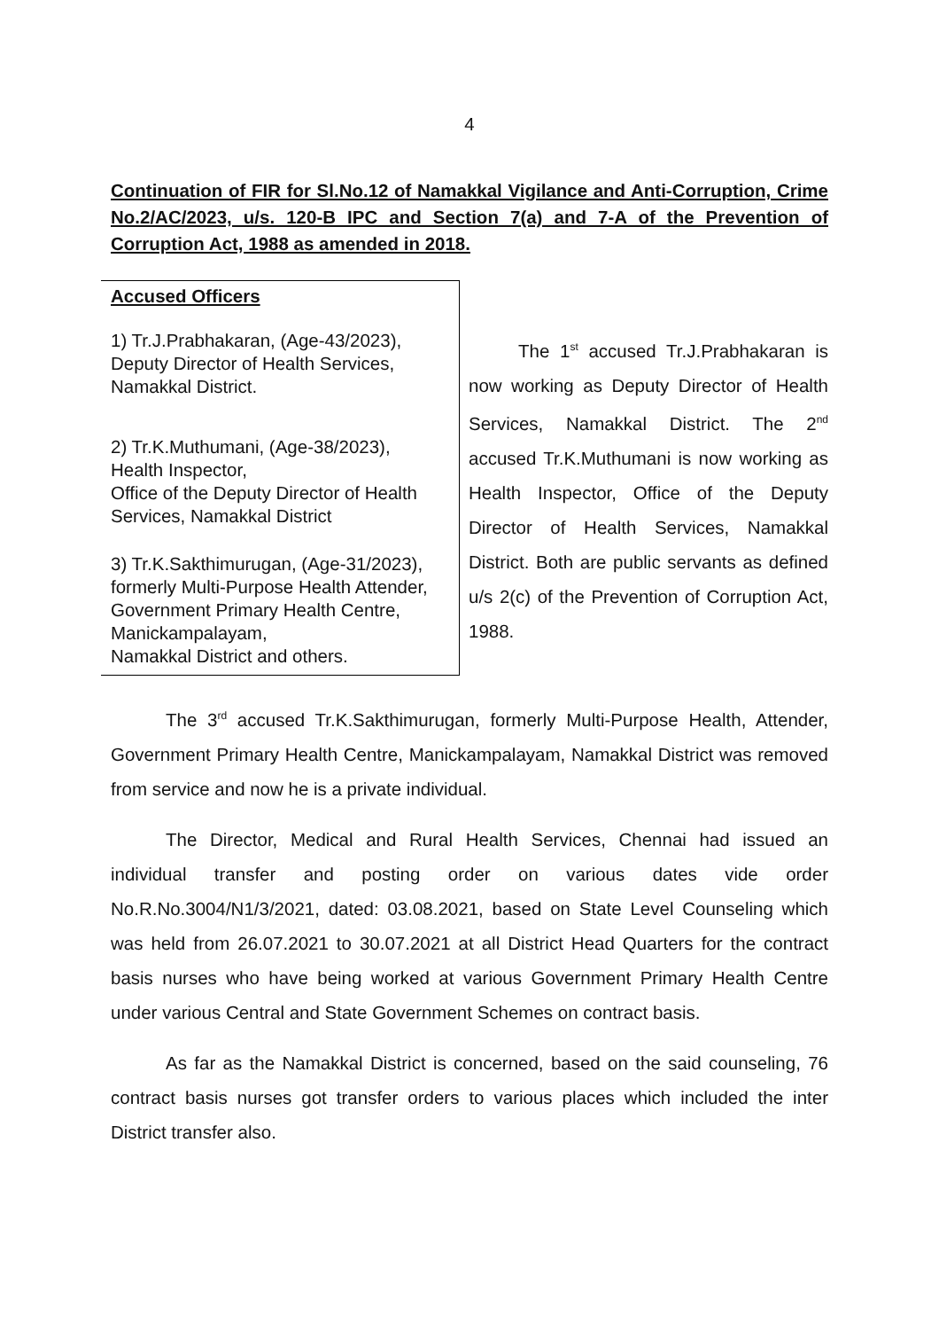4
Continuation of FIR for Sl.No.12 of Namakkal Vigilance and Anti-Corruption, Crime No.2/AC/2023, u/s. 120-B IPC and Section 7(a) and 7-A of the Prevention of Corruption Act, 1988 as amended in 2018.
Accused Officers
1) Tr.J.Prabhakaran, (Age-43/2023),
Deputy Director of Health Services,
Namakkal District.
2) Tr.K.Muthumani, (Age-38/2023),
Health Inspector,
Office of the Deputy Director of Health Services, Namakkal District
3) Tr.K.Sakthimurugan, (Age-31/2023),
formerly Multi-Purpose Health Attender,
Government Primary Health Centre,
Manickampalayam,
Namakkal District and others.
The 1<sup>st</sup> accused Tr.J.Prabhakaran is now working as Deputy Director of Health Services, Namakkal District. The 2<sup>nd</sup> accused Tr.K.Muthumani is now working as Health Inspector, Office of the Deputy Director of Health Services, Namakkal District. Both are public servants as defined u/s 2(c) of the Prevention of Corruption Act, 1988.
The 3<sup>rd</sup> accused Tr.K.Sakthimurugan, formerly Multi-Purpose Health, Attender, Government Primary Health Centre, Manickampalayam, Namakkal District was removed from service and now he is a private individual.
The Director, Medical and Rural Health Services, Chennai had issued an individual transfer and posting order on various dates vide order No.R.No.3004/N1/3/2021, dated: 03.08.2021, based on State Level Counseling which was held from 26.07.2021 to 30.07.2021 at all District Head Quarters for the contract basis nurses who have being worked at various Government Primary Health Centre under various Central and State Government Schemes on contract basis.
As far as the Namakkal District is concerned, based on the said counseling, 76 contract basis nurses got transfer orders to various places which included the inter District transfer also.